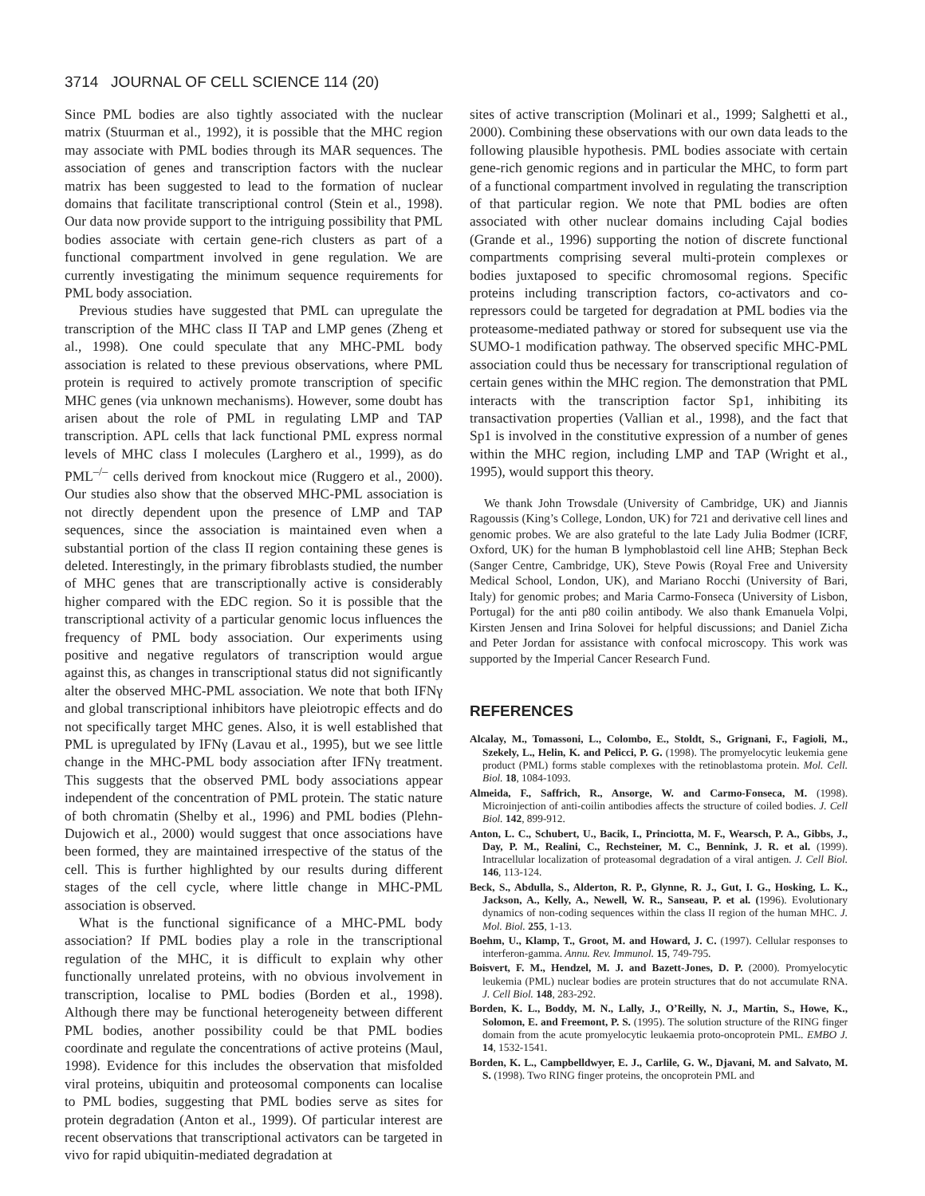3714 JOURNAL OF CELL SCIENCE 114 (20)
Since PML bodies are also tightly associated with the nuclear matrix (Stuurman et al., 1992), it is possible that the MHC region may associate with PML bodies through its MAR sequences. The association of genes and transcription factors with the nuclear matrix has been suggested to lead to the formation of nuclear domains that facilitate transcriptional control (Stein et al., 1998). Our data now provide support to the intriguing possibility that PML bodies associate with certain gene-rich clusters as part of a functional compartment involved in gene regulation. We are currently investigating the minimum sequence requirements for PML body association.
Previous studies have suggested that PML can upregulate the transcription of the MHC class II TAP and LMP genes (Zheng et al., 1998). One could speculate that any MHC-PML body association is related to these previous observations, where PML protein is required to actively promote transcription of specific MHC genes (via unknown mechanisms). However, some doubt has arisen about the role of PML in regulating LMP and TAP transcription. APL cells that lack functional PML express normal levels of MHC class I molecules (Larghero et al., 1999), as do PML<sup>–/–</sup> cells derived from knockout mice (Ruggero et al., 2000). Our studies also show that the observed MHC-PML association is not directly dependent upon the presence of LMP and TAP sequences, since the association is maintained even when a substantial portion of the class II region containing these genes is deleted. Interestingly, in the primary fibroblasts studied, the number of MHC genes that are transcriptionally active is considerably higher compared with the EDC region. So it is possible that the transcriptional activity of a particular genomic locus influences the frequency of PML body association. Our experiments using positive and negative regulators of transcription would argue against this, as changes in transcriptional status did not significantly alter the observed MHC-PML association. We note that both IFNγ and global transcriptional inhibitors have pleiotropic effects and do not specifically target MHC genes. Also, it is well established that PML is upregulated by IFNγ (Lavau et al., 1995), but we see little change in the MHC-PML body association after IFNγ treatment. This suggests that the observed PML body associations appear independent of the concentration of PML protein. The static nature of both chromatin (Shelby et al., 1996) and PML bodies (Plehn-Dujowich et al., 2000) would suggest that once associations have been formed, they are maintained irrespective of the status of the cell. This is further highlighted by our results during different stages of the cell cycle, where little change in MHC-PML association is observed.
What is the functional significance of a MHC-PML body association? If PML bodies play a role in the transcriptional regulation of the MHC, it is difficult to explain why other functionally unrelated proteins, with no obvious involvement in transcription, localise to PML bodies (Borden et al., 1998). Although there may be functional heterogeneity between different PML bodies, another possibility could be that PML bodies coordinate and regulate the concentrations of active proteins (Maul, 1998). Evidence for this includes the observation that misfolded viral proteins, ubiquitin and proteosomal components can localise to PML bodies, suggesting that PML bodies serve as sites for protein degradation (Anton et al., 1999). Of particular interest are recent observations that transcriptional activators can be targeted in vivo for rapid ubiquitin-mediated degradation at
sites of active transcription (Molinari et al., 1999; Salghetti et al., 2000). Combining these observations with our own data leads to the following plausible hypothesis. PML bodies associate with certain gene-rich genomic regions and in particular the MHC, to form part of a functional compartment involved in regulating the transcription of that particular region. We note that PML bodies are often associated with other nuclear domains including Cajal bodies (Grande et al., 1996) supporting the notion of discrete functional compartments comprising several multi-protein complexes or bodies juxtaposed to specific chromosomal regions. Specific proteins including transcription factors, co-activators and co-repressors could be targeted for degradation at PML bodies via the proteasome-mediated pathway or stored for subsequent use via the SUMO-1 modification pathway. The observed specific MHC-PML association could thus be necessary for transcriptional regulation of certain genes within the MHC region. The demonstration that PML interacts with the transcription factor Sp1, inhibiting its transactivation properties (Vallian et al., 1998), and the fact that Sp1 is involved in the constitutive expression of a number of genes within the MHC region, including LMP and TAP (Wright et al., 1995), would support this theory.
We thank John Trowsdale (University of Cambridge, UK) and Jiannis Ragoussis (King’s College, London, UK) for 721 and derivative cell lines and genomic probes. We are also grateful to the late Lady Julia Bodmer (ICRF, Oxford, UK) for the human B lymphoblastoid cell line AHB; Stephan Beck (Sanger Centre, Cambridge, UK), Steve Powis (Royal Free and University Medical School, London, UK), and Mariano Rocchi (University of Bari, Italy) for genomic probes; and Maria Carmo-Fonseca (University of Lisbon, Portugal) for the anti p80 coilin antibody. We also thank Emanuela Volpi, Kirsten Jensen and Irina Solovei for helpful discussions; and Daniel Zicha and Peter Jordan for assistance with confocal microscopy. This work was supported by the Imperial Cancer Research Fund.
REFERENCES
Alcalay, M., Tomassoni, L., Colombo, E., Stoldt, S., Grignani, F., Fagioli, M., Szekely, L., Helin, K. and Pelicci, P. G. (1998). The promyelocytic leukemia gene product (PML) forms stable complexes with the retinoblastoma protein. Mol. Cell. Biol. 18, 1084-1093.
Almeida, F., Saffrich, R., Ansorge, W. and Carmo-Fonseca, M. (1998). Microinjection of anti-coilin antibodies affects the structure of coiled bodies. J. Cell Biol. 142, 899-912.
Anton, L. C., Schubert, U., Bacik, I., Princiotta, M. F., Wearsch, P. A., Gibbs, J., Day, P. M., Realini, C., Rechsteiner, M. C., Bennink, J. R. et al. (1999). Intracellular localization of proteasomal degradation of a viral antigen. J. Cell Biol. 146, 113-124.
Beck, S., Abdulla, S., Alderton, R. P., Glynne, R. J., Gut, I. G., Hosking, L. K., Jackson, A., Kelly, A., Newell, W. R., Sanseau, P. et al. (1996). Evolutionary dynamics of non-coding sequences within the class II region of the human MHC. J. Mol. Biol. 255, 1-13.
Boehm, U., Klamp, T., Groot, M. and Howard, J. C. (1997). Cellular responses to interferon-gamma. Annu. Rev. Immunol. 15, 749-795.
Boisvert, F. M., Hendzel, M. J. and Bazett-Jones, D. P. (2000). Promyelocytic leukemia (PML) nuclear bodies are protein structures that do not accumulate RNA. J. Cell Biol. 148, 283-292.
Borden, K. L., Boddy, M. N., Lally, J., O’Reilly, N. J., Martin, S., Howe, K., Solomon, E. and Freemont, P. S. (1995). The solution structure of the RING finger domain from the acute promyelocytic leukaemia proto-oncoprotein PML. EMBO J. 14, 1532-1541.
Borden, K. L., Campbelldwyer, E. J., Carlile, G. W., Djavani, M. and Salvato, M. S. (1998). Two RING finger proteins, the oncoprotein PML and